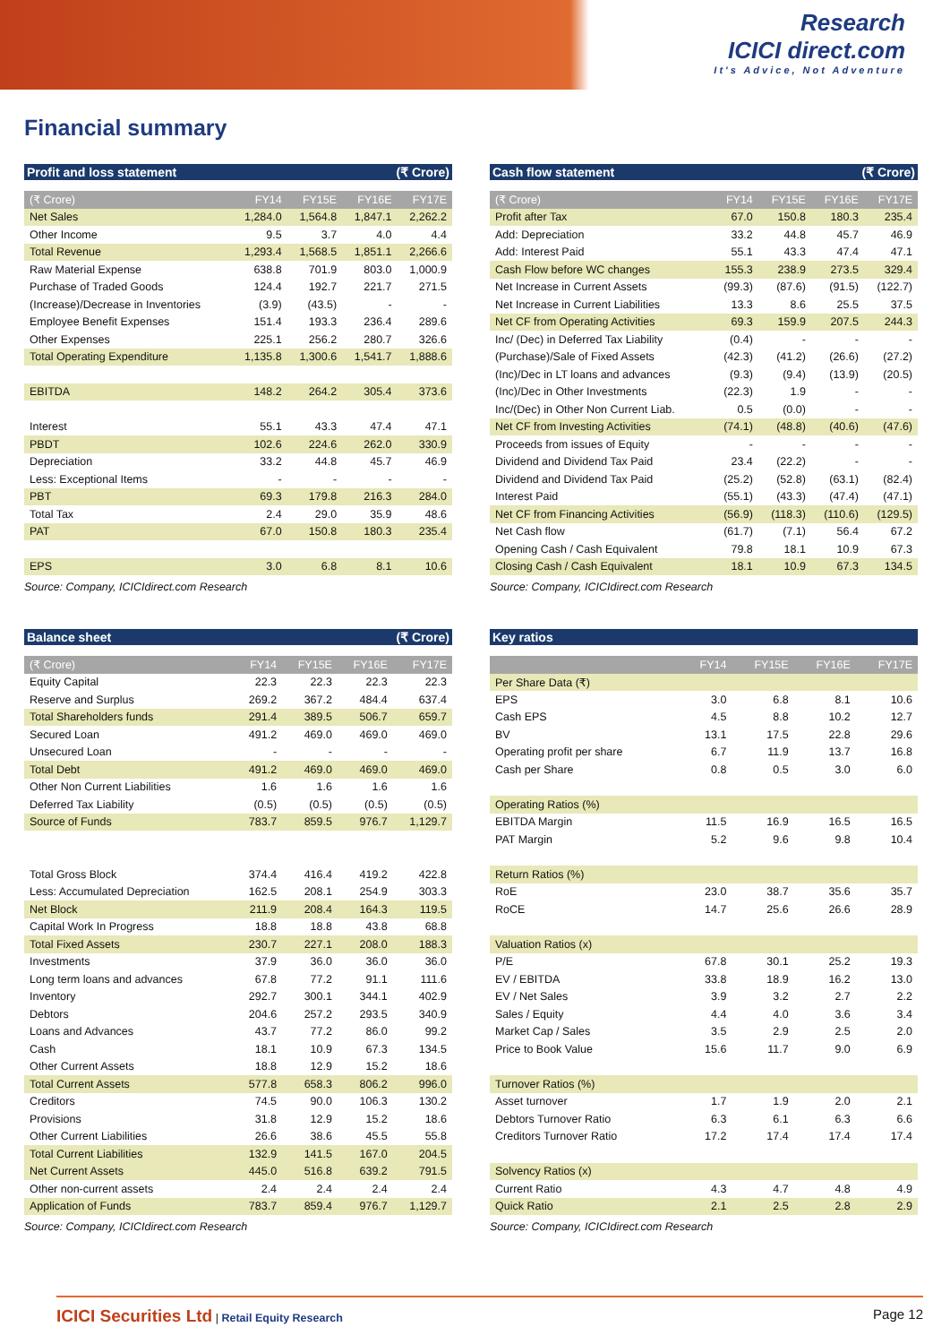Research
ICICI direct.com
It's Advice, Not Adventure
Financial summary
Profit and loss statement (₹ Crore)
| (₹ Crore) | FY14 | FY15E | FY16E | FY17E |
| --- | --- | --- | --- | --- |
| Net Sales | 1,284.0 | 1,564.8 | 1,847.1 | 2,262.2 |
| Other Income | 9.5 | 3.7 | 4.0 | 4.4 |
| Total Revenue | 1,293.4 | 1,568.5 | 1,851.1 | 2,266.6 |
| Raw Material Expense | 638.8 | 701.9 | 803.0 | 1,000.9 |
| Purchase of Traded Goods | 124.4 | 192.7 | 221.7 | 271.5 |
| (Increase)/Decrease in Inventories | (3.9) | (43.5) | - | - |
| Employee Benefit Expenses | 151.4 | 193.3 | 236.4 | 289.6 |
| Other Expenses | 225.1 | 256.2 | 280.7 | 326.6 |
| Total Operating Expenditure | 1,135.8 | 1,300.6 | 1,541.7 | 1,888.6 |
| EBITDA | 148.2 | 264.2 | 305.4 | 373.6 |
| Interest | 55.1 | 43.3 | 47.4 | 47.1 |
| PBDT | 102.6 | 224.6 | 262.0 | 330.9 |
| Depreciation | 33.2 | 44.8 | 45.7 | 46.9 |
| Less: Exceptional Items | - | - | - | - |
| PBT | 69.3 | 179.8 | 216.3 | 284.0 |
| Total Tax | 2.4 | 29.0 | 35.9 | 48.6 |
| PAT | 67.0 | 150.8 | 180.3 | 235.4 |
| EPS | 3.0 | 6.8 | 8.1 | 10.6 |
Source: Company, ICICIdirect.com Research
Cash flow statement (₹ Crore)
| (₹ Crore) | FY14 | FY15E | FY16E | FY17E |
| --- | --- | --- | --- | --- |
| Profit after Tax | 67.0 | 150.8 | 180.3 | 235.4 |
| Add: Depreciation | 33.2 | 44.8 | 45.7 | 46.9 |
| Add: Interest Paid | 55.1 | 43.3 | 47.4 | 47.1 |
| Cash Flow before WC changes | 155.3 | 238.9 | 273.5 | 329.4 |
| Net Increase in Current Assets | (99.3) | (87.6) | (91.5) | (122.7) |
| Net Increase in Current Liabilities | 13.3 | 8.6 | 25.5 | 37.5 |
| Net CF from Operating Activities | 69.3 | 159.9 | 207.5 | 244.3 |
| Inc/ (Dec) in Deferred Tax Liability | (0.4) | - | - | - |
| (Purchase)/Sale of Fixed Assets | (42.3) | (41.2) | (26.6) | (27.2) |
| (Inc)/Dec in LT loans and advances | (9.3) | (9.4) | (13.9) | (20.5) |
| (Inc)/Dec in Other Investments | (22.3) | 1.9 | - | - |
| Inc/(Dec) in Other Non Current Liab. | 0.5 | (0.0) | - | - |
| Net CF from Investing Activities | (74.1) | (48.8) | (40.6) | (47.6) |
| Proceeds from issues of Equity | - | - | - | - |
| Dividend and Dividend Tax Paid | 23.4 | (22.2) | - | - |
| Dividend and Dividend Tax Paid | (25.2) | (52.8) | (63.1) | (82.4) |
| Interest Paid | (55.1) | (43.3) | (47.4) | (47.1) |
| Net CF from Financing Activities | (56.9) | (118.3) | (110.6) | (129.5) |
| Net Cash flow | (61.7) | (7.1) | 56.4 | 67.2 |
| Opening Cash / Cash Equivalent | 79.8 | 18.1 | 10.9 | 67.3 |
| Closing Cash / Cash Equivalent | 18.1 | 10.9 | 67.3 | 134.5 |
Source: Company, ICICIdirect.com Research
Balance sheet (₹ Crore)
| (₹ Crore) | FY14 | FY15E | FY16E | FY17E |
| --- | --- | --- | --- | --- |
| Equity Capital | 22.3 | 22.3 | 22.3 | 22.3 |
| Reserve and Surplus | 269.2 | 367.2 | 484.4 | 637.4 |
| Total Shareholders funds | 291.4 | 389.5 | 506.7 | 659.7 |
| Secured Loan | 491.2 | 469.0 | 469.0 | 469.0 |
| Unsecured Loan | - | - | - | - |
| Total Debt | 491.2 | 469.0 | 469.0 | 469.0 |
| Other Non Current Liabilities | 1.6 | 1.6 | 1.6 | 1.6 |
| Deferred Tax Liability | (0.5) | (0.5) | (0.5) | (0.5) |
| Source of Funds | 783.7 | 859.5 | 976.7 | 1,129.7 |
| Total Gross Block | 374.4 | 416.4 | 419.2 | 422.8 |
| Less: Accumulated Depreciation | 162.5 | 208.1 | 254.9 | 303.3 |
| Net Block | 211.9 | 208.4 | 164.3 | 119.5 |
| Capital Work In Progress | 18.8 | 18.8 | 43.8 | 68.8 |
| Total Fixed Assets | 230.7 | 227.1 | 208.0 | 188.3 |
| Investments | 37.9 | 36.0 | 36.0 | 36.0 |
| Long term loans and advances | 67.8 | 77.2 | 91.1 | 111.6 |
| Inventory | 292.7 | 300.1 | 344.1 | 402.9 |
| Debtors | 204.6 | 257.2 | 293.5 | 340.9 |
| Loans and Advances | 43.7 | 77.2 | 86.0 | 99.2 |
| Cash | 18.1 | 10.9 | 67.3 | 134.5 |
| Other Current Assets | 18.8 | 12.9 | 15.2 | 18.6 |
| Total Current Assets | 577.8 | 658.3 | 806.2 | 996.0 |
| Creditors | 74.5 | 90.0 | 106.3 | 130.2 |
| Provisions | 31.8 | 12.9 | 15.2 | 18.6 |
| Other Current Liabilities | 26.6 | 38.6 | 45.5 | 55.8 |
| Total Current Liabilities | 132.9 | 141.5 | 167.0 | 204.5 |
| Net Current Assets | 445.0 | 516.8 | 639.2 | 791.5 |
| Other non-current assets | 2.4 | 2.4 | 2.4 | 2.4 |
| Application of Funds | 783.7 | 859.4 | 976.7 | 1,129.7 |
Source: Company, ICICIdirect.com Research
Key ratios
| | FY14 | FY15E | FY16E | FY17E |
| --- | --- | --- | --- | --- |
| Per Share Data (₹) | | | | |
| EPS | 3.0 | 6.8 | 8.1 | 10.6 |
| Cash EPS | 4.5 | 8.8 | 10.2 | 12.7 |
| BV | 13.1 | 17.5 | 22.8 | 29.6 |
| Operating profit per share | 6.7 | 11.9 | 13.7 | 16.8 |
| Cash per Share | 0.8 | 0.5 | 3.0 | 6.0 |
| Operating Ratios (%) | | | | |
| EBITDA Margin | 11.5 | 16.9 | 16.5 | 16.5 |
| PAT Margin | 5.2 | 9.6 | 9.8 | 10.4 |
| Return Ratios (%) | | | | |
| RoE | 23.0 | 38.7 | 35.6 | 35.7 |
| RoCE | 14.7 | 25.6 | 26.6 | 28.9 |
| Valuation Ratios (x) | | | | |
| P/E | 67.8 | 30.1 | 25.2 | 19.3 |
| EV / EBITDA | 33.8 | 18.9 | 16.2 | 13.0 |
| EV / Net Sales | 3.9 | 3.2 | 2.7 | 2.2 |
| Sales / Equity | 4.4 | 4.0 | 3.6 | 3.4 |
| Market Cap / Sales | 3.5 | 2.9 | 2.5 | 2.0 |
| Price to Book Value | 15.6 | 11.7 | 9.0 | 6.9 |
| Turnover Ratios (%) | | | | |
| Asset turnover | 1.7 | 1.9 | 2.0 | 2.1 |
| Debtors Turnover Ratio | 6.3 | 6.1 | 6.3 | 6.6 |
| Creditors Turnover Ratio | 17.2 | 17.4 | 17.4 | 17.4 |
| Solvency Ratios (x) | | | | |
| Current Ratio | 4.3 | 4.7 | 4.8 | 4.9 |
| Quick Ratio | 2.1 | 2.5 | 2.8 | 2.9 |
Source: Company, ICICIdirect.com Research
ICICI Securities Ltd | Retail Equity Research Page 12